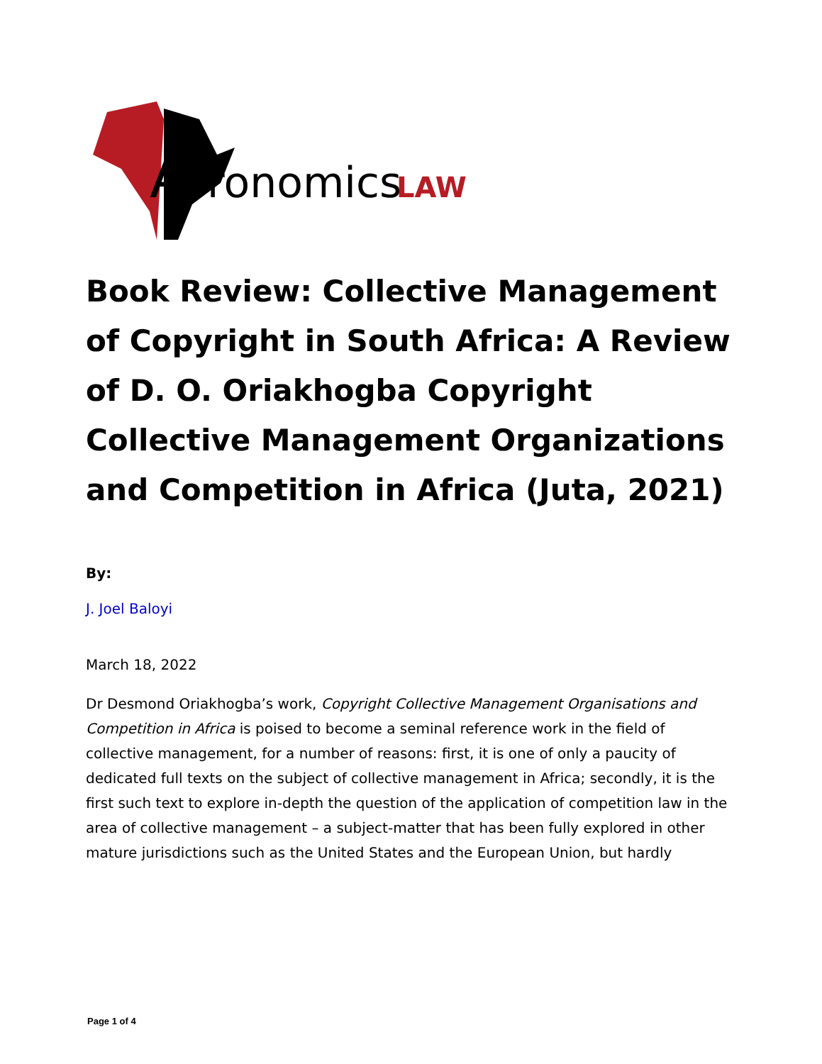A
fronomics
LAW
Book Review: Collective Management of Copyright in South Africa: A Review of D. O. Oriakhogba Copyright Collective Management Organizations and Competition in Africa (Juta, 2021)
By:
J. Joel Baloyi
March 18, 2022
Dr Desmond Oriakhogba’s work, Copyright Collective Management Organisations and Competition in Africa is poised to become a seminal reference work in the field of collective management, for a number of reasons: first, it is one of only a paucity of dedicated full texts on the subject of collective management in Africa; secondly, it is the first such text to explore in-depth the question of the application of competition law in the area of collective management – a subject-matter that has been fully explored in other mature jurisdictions such as the United States and the European Union, but hardly
Page 1 of 4